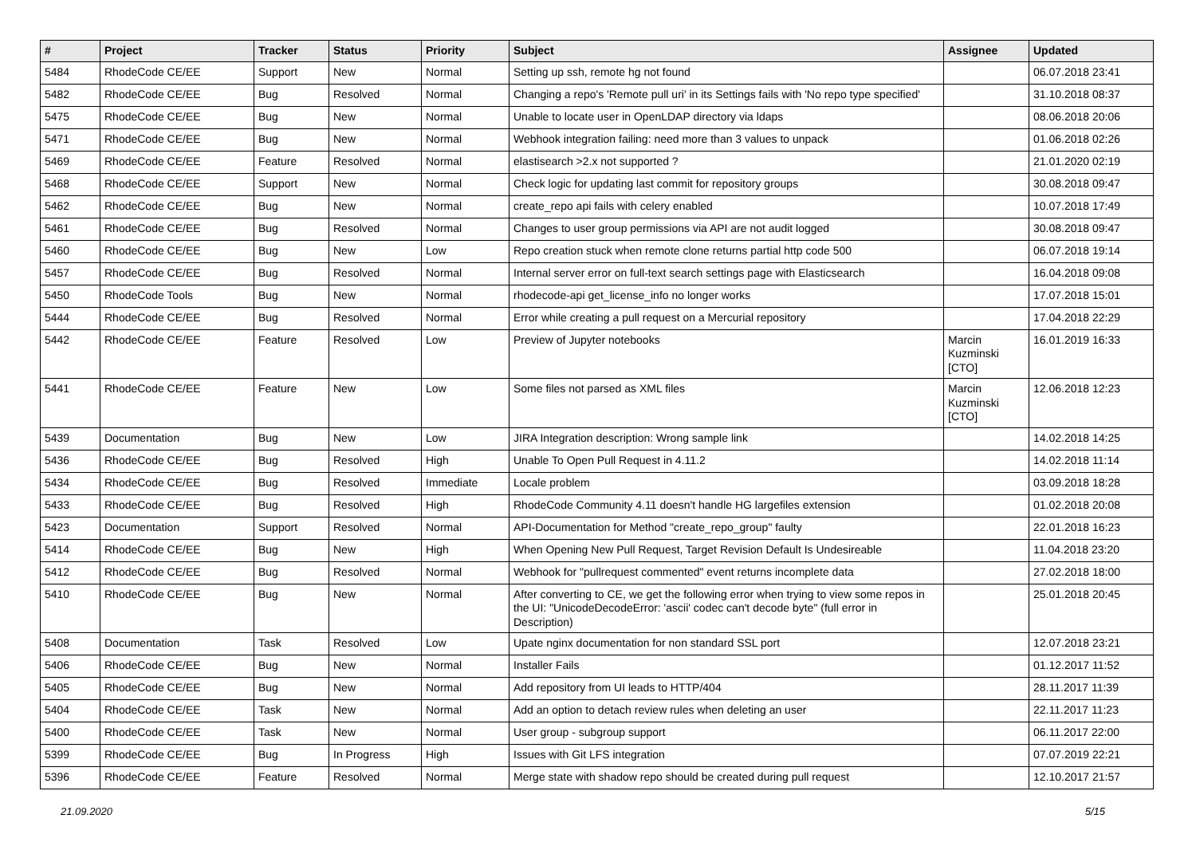| # | Project | Tracker | Status | Priority | Subject | Assignee | Updated |
| --- | --- | --- | --- | --- | --- | --- | --- |
| 5484 | RhodeCode CE/EE | Support | New | Normal | Setting up ssh, remote hg not found | | 06.07.2018 23:41 |
| 5482 | RhodeCode CE/EE | Bug | Resolved | Normal | Changing a repo's 'Remote pull uri' in its Settings fails with 'No repo type specified' | | 31.10.2018 08:37 |
| 5475 | RhodeCode CE/EE | Bug | New | Normal | Unable to locate user in OpenLDAP directory via ldaps | | 08.06.2018 20:06 |
| 5471 | RhodeCode CE/EE | Bug | New | Normal | Webhook integration failing: need more than 3 values to unpack | | 01.06.2018 02:26 |
| 5469 | RhodeCode CE/EE | Feature | Resolved | Normal | elastisearch >2.x not supported ? | | 21.01.2020 02:19 |
| 5468 | RhodeCode CE/EE | Support | New | Normal | Check logic for updating last commit for repository groups | | 30.08.2018 09:47 |
| 5462 | RhodeCode CE/EE | Bug | New | Normal | create_repo api fails with celery enabled | | 10.07.2018 17:49 |
| 5461 | RhodeCode CE/EE | Bug | Resolved | Normal | Changes to user group permissions via API are not audit logged | | 30.08.2018 09:47 |
| 5460 | RhodeCode CE/EE | Bug | New | Low | Repo creation stuck when remote clone returns partial http code 500 | | 06.07.2018 19:14 |
| 5457 | RhodeCode CE/EE | Bug | Resolved | Normal | Internal server error on full-text search settings page with Elasticsearch | | 16.04.2018 09:08 |
| 5450 | RhodeCode Tools | Bug | New | Normal | rhodecode-api get_license_info no longer works | | 17.07.2018 15:01 |
| 5444 | RhodeCode CE/EE | Bug | Resolved | Normal | Error while creating a pull request on a Mercurial repository | | 17.04.2018 22:29 |
| 5442 | RhodeCode CE/EE | Feature | Resolved | Low | Preview of Jupyter notebooks | Marcin Kuzminski [CTO] | 16.01.2019 16:33 |
| 5441 | RhodeCode CE/EE | Feature | New | Low | Some files not parsed as XML files | Marcin Kuzminski [CTO] | 12.06.2018 12:23 |
| 5439 | Documentation | Bug | New | Low | JIRA Integration description: Wrong sample link | | 14.02.2018 14:25 |
| 5436 | RhodeCode CE/EE | Bug | Resolved | High | Unable To Open Pull Request in 4.11.2 | | 14.02.2018 11:14 |
| 5434 | RhodeCode CE/EE | Bug | Resolved | Immediate | Locale problem | | 03.09.2018 18:28 |
| 5433 | RhodeCode CE/EE | Bug | Resolved | High | RhodeCode Community 4.11 doesn't handle HG largefiles extension | | 01.02.2018 20:08 |
| 5423 | Documentation | Support | Resolved | Normal | API-Documentation for Method "create_repo_group" faulty | | 22.01.2018 16:23 |
| 5414 | RhodeCode CE/EE | Bug | New | High | When Opening New Pull Request, Target Revision Default Is Undesireable | | 11.04.2018 23:20 |
| 5412 | RhodeCode CE/EE | Bug | Resolved | Normal | Webhook for "pullrequest commented" event returns incomplete data | | 27.02.2018 18:00 |
| 5410 | RhodeCode CE/EE | Bug | New | Normal | After converting to CE, we get the following error when trying to view some repos in the UI: "UnicodeDecodeError: 'ascii' codec can't decode byte" (full error in Description) | | 25.01.2018 20:45 |
| 5408 | Documentation | Task | Resolved | Low | Upate nginx documentation for non standard SSL port | | 12.07.2018 23:21 |
| 5406 | RhodeCode CE/EE | Bug | New | Normal | Installer Fails | | 01.12.2017 11:52 |
| 5405 | RhodeCode CE/EE | Bug | New | Normal | Add repository from UI leads to HTTP/404 | | 28.11.2017 11:39 |
| 5404 | RhodeCode CE/EE | Task | New | Normal | Add an option to detach review rules when deleting an user | | 22.11.2017 11:23 |
| 5400 | RhodeCode CE/EE | Task | New | Normal | User group - subgroup support | | 06.11.2017 22:00 |
| 5399 | RhodeCode CE/EE | Bug | In Progress | High | Issues with Git LFS integration | | 07.07.2019 22:21 |
| 5396 | RhodeCode CE/EE | Feature | Resolved | Normal | Merge state with shadow repo should be created during pull request | | 12.10.2017 21:57 |
21.09.2020 5/15